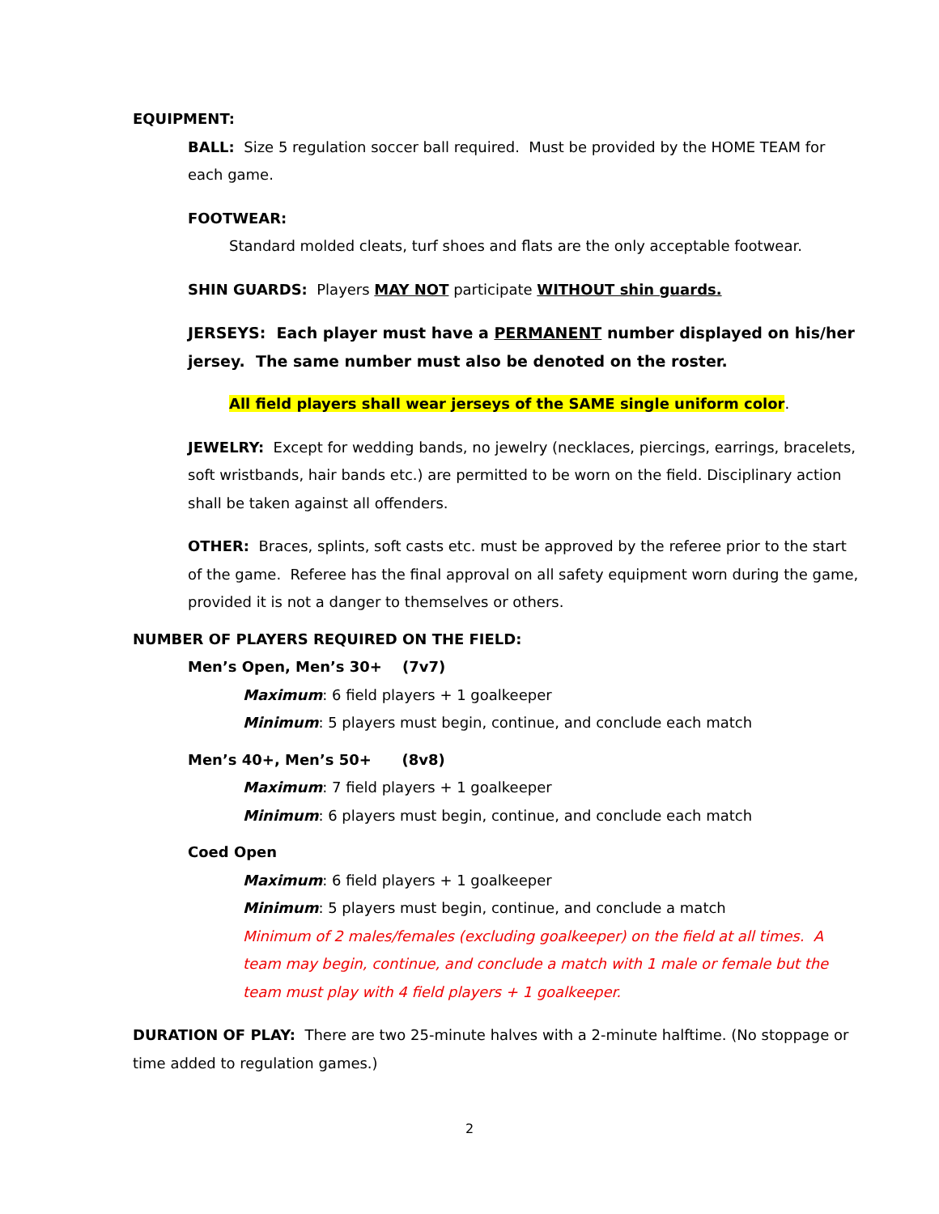EQUIPMENT:
BALL: Size 5 regulation soccer ball required. Must be provided by the HOME TEAM for each game.
FOOTWEAR:
Standard molded cleats, turf shoes and flats are the only acceptable footwear.
SHIN GUARDS: Players MAY NOT participate WITHOUT shin guards.
JERSEYS: Each player must have a PERMANENT number displayed on his/her jersey. The same number must also be denoted on the roster.
All field players shall wear jerseys of the SAME single uniform color.
JEWELRY: Except for wedding bands, no jewelry (necklaces, piercings, earrings, bracelets, soft wristbands, hair bands etc.) are permitted to be worn on the field. Disciplinary action shall be taken against all offenders.
OTHER: Braces, splints, soft casts etc. must be approved by the referee prior to the start of the game. Referee has the final approval on all safety equipment worn during the game, provided it is not a danger to themselves or others.
NUMBER OF PLAYERS REQUIRED ON THE FIELD:
Men’s Open, Men’s 30+ (7v7)
Maximum: 6 field players + 1 goalkeeper
Minimum: 5 players must begin, continue, and conclude each match
Men’s 40+, Men’s 50+ (8v8)
Maximum: 7 field players + 1 goalkeeper
Minimum: 6 players must begin, continue, and conclude each match
Coed Open
Maximum: 6 field players + 1 goalkeeper
Minimum: 5 players must begin, continue, and conclude a match
Minimum of 2 males/females (excluding goalkeeper) on the field at all times. A team may begin, continue, and conclude a match with 1 male or female but the team must play with 4 field players + 1 goalkeeper.
DURATION OF PLAY: There are two 25-minute halves with a 2-minute halftime. (No stoppage or time added to regulation games.)
2